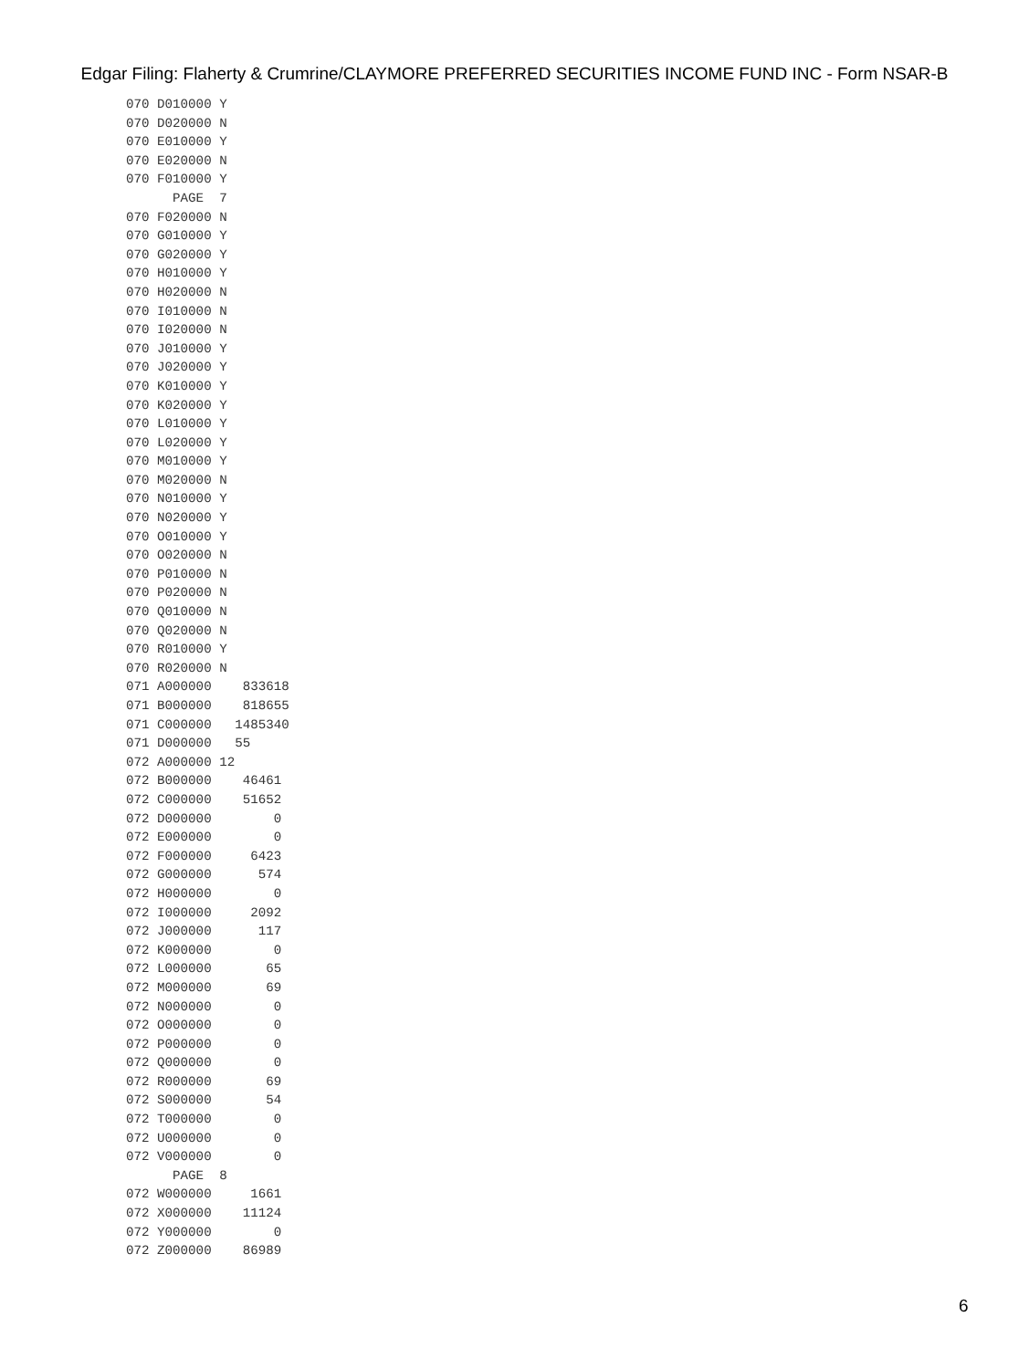Edgar Filing: Flaherty & Crumrine/CLAYMORE PREFERRED SECURITIES INCOME FUND INC - Form NSAR-B
070 D010000 Y
070 D020000 N
070 E010000 Y
070 E020000 N
070 F010000 Y
      PAGE  7
070 F020000 N
070 G010000 Y
070 G020000 Y
070 H010000 Y
070 H020000 N
070 I010000 N
070 I020000 N
070 J010000 Y
070 J020000 Y
070 K010000 Y
070 K020000 Y
070 L010000 Y
070 L020000 Y
070 M010000 Y
070 M020000 N
070 N010000 Y
070 N020000 Y
070 O010000 Y
070 O020000 N
070 P010000 N
070 P020000 N
070 Q010000 N
070 Q020000 N
070 R010000 Y
070 R020000 N
071 A000000    833618
071 B000000    818655
071 C000000   1485340
071 D000000   55
072 A000000 12
072 B000000    46461
072 C000000    51652
072 D000000        0
072 E000000        0
072 F000000     6423
072 G000000      574
072 H000000        0
072 I000000     2092
072 J000000      117
072 K000000        0
072 L000000       65
072 M000000       69
072 N000000        0
072 O000000        0
072 P000000        0
072 Q000000        0
072 R000000       69
072 S000000       54
072 T000000        0
072 U000000        0
072 V000000        0
      PAGE  8
072 W000000     1661
072 X000000    11124
072 Y000000        0
072 Z000000    86989
6